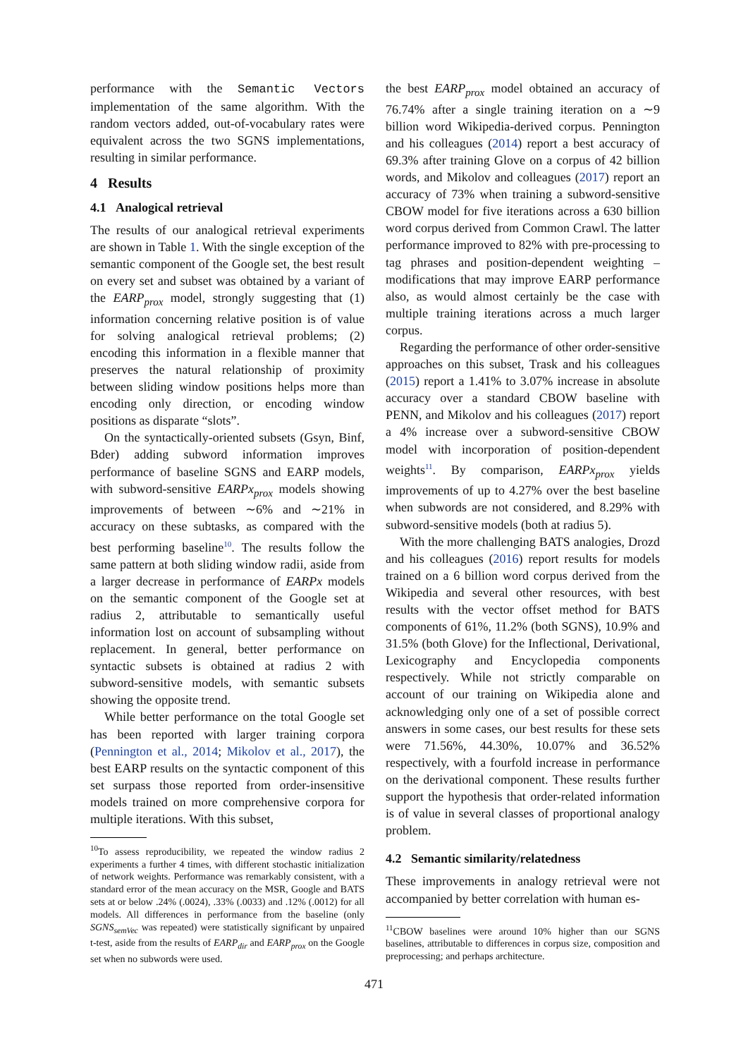performance with the Semantic Vectors implementation of the same algorithm. With the random vectors added, out-of-vocabulary rates were equivalent across the two SGNS implementations, resulting in similar performance.
4 Results
4.1 Analogical retrieval
The results of our analogical retrieval experiments are shown in Table 1. With the single exception of the semantic component of the Google set, the best result on every set and subset was obtained by a variant of the EARP<sub>prox</sub> model, strongly suggesting that (1) information concerning relative position is of value for solving analogical retrieval problems; (2) encoding this information in a flexible manner that preserves the natural relationship of proximity between sliding window positions helps more than encoding only direction, or encoding window positions as disparate “slots”.
On the syntactically-oriented subsets (Gsyn, Binf, Bder) adding subword information improves performance of baseline SGNS and EARP models, with subword-sensitive EARPx<sub>prox</sub> models showing improvements of between ∼6% and ∼21% in accuracy on these subtasks, as compared with the best performing baseline<sup>10</sup>. The results follow the same pattern at both sliding window radii, aside from a larger decrease in performance of EARPx models on the semantic component of the Google set at radius 2, attributable to semantically useful information lost on account of subsampling without replacement. In general, better performance on syntactic subsets is obtained at radius 2 with subword-sensitive models, with semantic subsets showing the opposite trend.
While better performance on the total Google set has been reported with larger training corpora (Pennington et al., 2014; Mikolov et al., 2017), the best EARP results on the syntactic component of this set surpass those reported from order-insensitive models trained on more comprehensive corpora for multiple iterations. With this subset,
<sup>10</sup> To assess reproducibility, we repeated the window radius 2 experiments a further 4 times, with different stochastic initialization of network weights. Performance was remarkably consistent, with a standard error of the mean accuracy on the MSR, Google and BATS sets at or below .24% (.0024), .33% (.0033) and .12% (.0012) for all models. All differences in performance from the baseline (only SGNS<sub>semVec</sub> was repeated) were statistically significant by unpaired t-test, aside from the results of EARP<sub>dir</sub> and EARP<sub>prox</sub> on the Google set when no subwords were used.
the best EARP<sub>prox</sub> model obtained an accuracy of 76.74% after a single training iteration on a ∼9 billion word Wikipedia-derived corpus. Pennington and his colleagues (2014) report a best accuracy of 69.3% after training Glove on a corpus of 42 billion words, and Mikolov and colleagues (2017) report an accuracy of 73% when training a subword-sensitive CBOW model for five iterations across a 630 billion word corpus derived from Common Crawl. The latter performance improved to 82% with pre-processing to tag phrases and position-dependent weighting – modifications that may improve EARP performance also, as would almost certainly be the case with multiple training iterations across a much larger corpus.
Regarding the performance of other order-sensitive approaches on this subset, Trask and his colleagues (2015) report a 1.41% to 3.07% increase in absolute accuracy over a standard CBOW baseline with PENN, and Mikolov and his colleagues (2017) report a 4% increase over a subword-sensitive CBOW model with incorporation of position-dependent weights<sup>11</sup>. By comparison, EARPx<sub>prox</sub> yields improvements of up to 4.27% over the best baseline when subwords are not considered, and 8.29% with subword-sensitive models (both at radius 5).
With the more challenging BATS analogies, Drozd and his colleagues (2016) report results for models trained on a 6 billion word corpus derived from the Wikipedia and several other resources, with best results with the vector offset method for BATS components of 61%, 11.2% (both SGNS), 10.9% and 31.5% (both Glove) for the Inflectional, Derivational, Lexicography and Encyclopedia components respectively. While not strictly comparable on account of our training on Wikipedia alone and acknowledging only one of a set of possible correct answers in some cases, our best results for these sets were 71.56%, 44.30%, 10.07% and 36.52% respectively, with a fourfold increase in performance on the derivational component. These results further support the hypothesis that order-related information is of value in several classes of proportional analogy problem.
4.2 Semantic similarity/relatedness
These improvements in analogy retrieval were not accompanied by better correlation with human es-
<sup>11</sup>CBOW baselines were around 10% higher than our SGNS baselines, attributable to differences in corpus size, composition and preprocessing; and perhaps architecture.
471